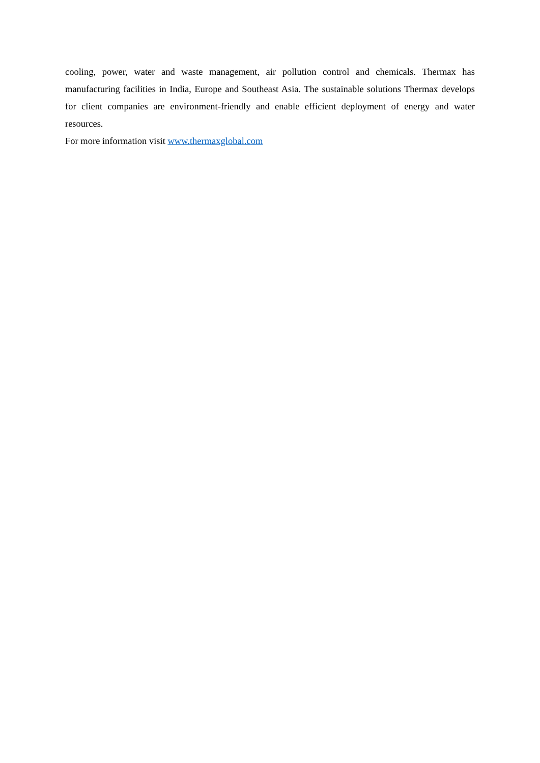cooling, power, water and waste management, air pollution control and chemicals. Thermax has manufacturing facilities in India, Europe and Southeast Asia. The sustainable solutions Thermax develops for client companies are environment-friendly and enable efficient deployment of energy and water resources.
For more information visit www.thermaxglobal.com